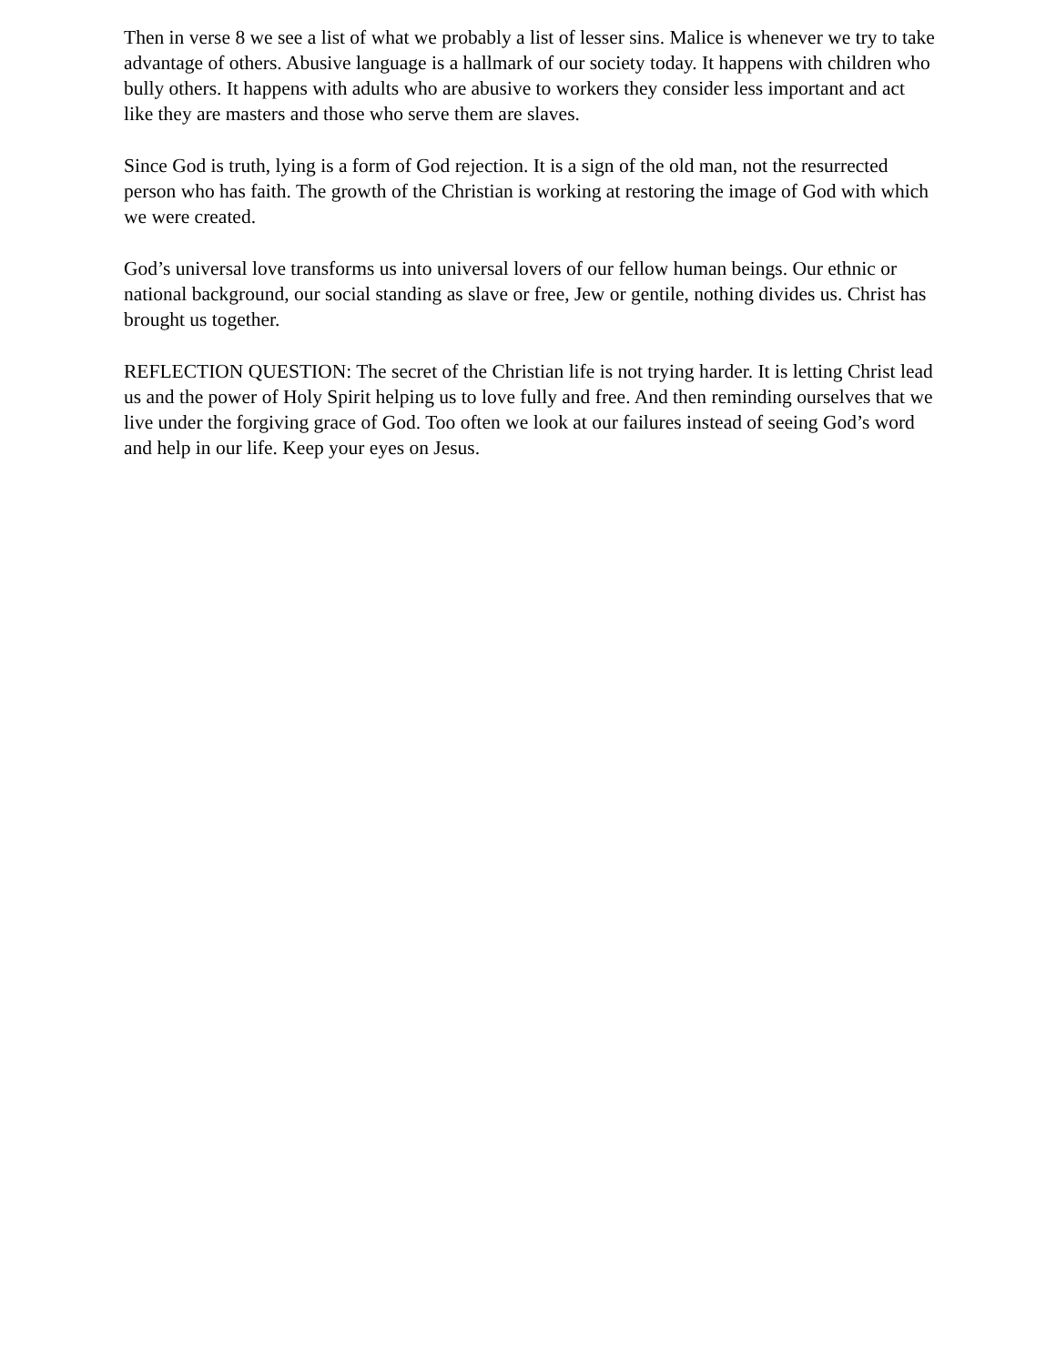Then in verse 8 we see a list of what we probably a list of lesser sins. Malice is whenever we try to take advantage of others. Abusive language is a hallmark of our society today. It happens with children who bully others. It happens with adults who are abusive to workers they consider less important and act like they are masters and those who serve them are slaves.
Since God is truth, lying is a form of God rejection. It is a sign of the old man, not the resurrected person who has faith. The growth of the Christian is working at restoring the image of God with which we were created.
God’s universal love transforms us into universal lovers of our fellow human beings. Our ethnic or national background, our social standing as slave or free, Jew or gentile, nothing divides us. Christ has brought us together.
REFLECTION QUESTION: The secret of the Christian life is not trying harder. It is letting Christ lead us and the power of Holy Spirit helping us to love fully and free. And then reminding ourselves that we live under the forgiving grace of God. Too often we look at our failures instead of seeing God’s word and help in our life. Keep your eyes on Jesus.